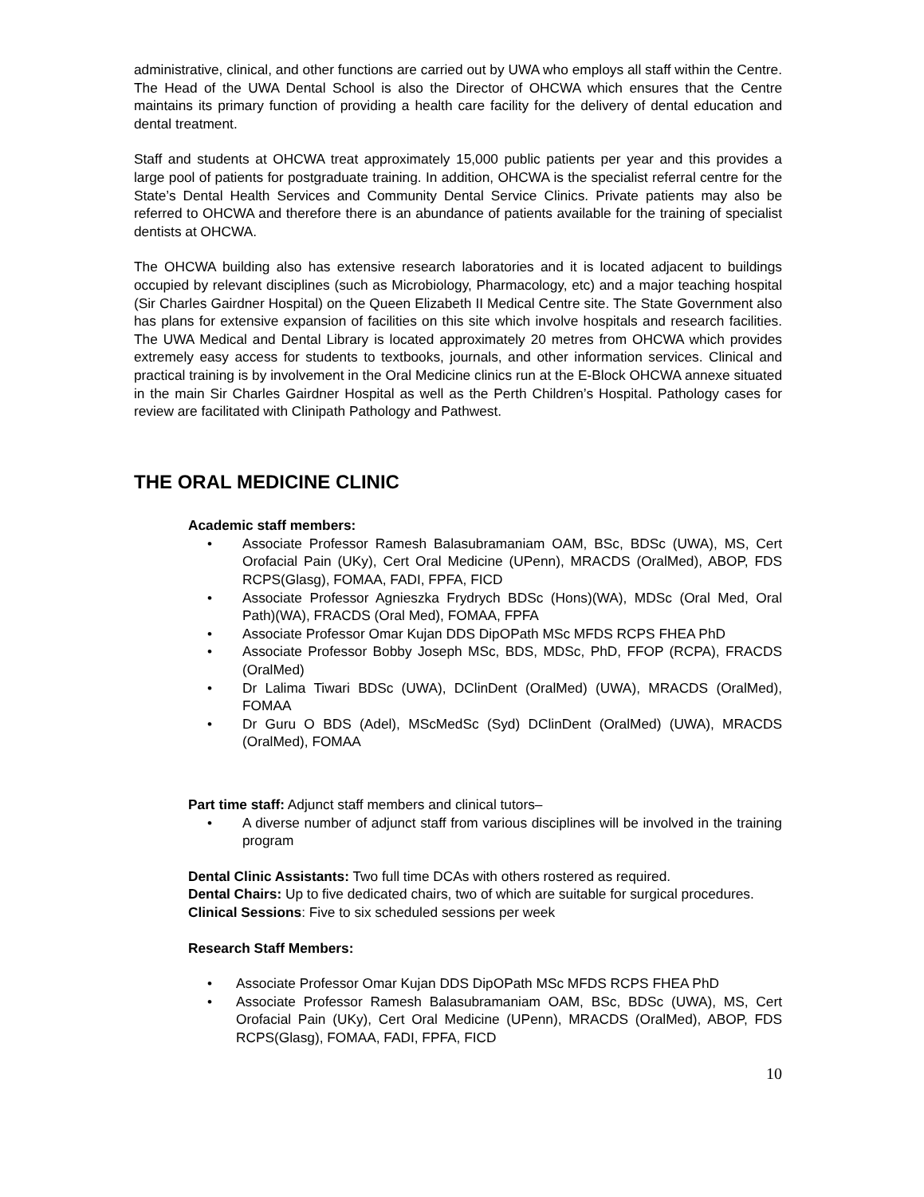administrative, clinical, and other functions are carried out by UWA who employs all staff within the Centre. The Head of the UWA Dental School is also the Director of OHCWA which ensures that the Centre maintains its primary function of providing a health care facility for the delivery of dental education and dental treatment.
Staff and students at OHCWA treat approximately 15,000 public patients per year and this provides a large pool of patients for postgraduate training. In addition, OHCWA is the specialist referral centre for the State’s Dental Health Services and Community Dental Service Clinics. Private patients may also be referred to OHCWA and therefore there is an abundance of patients available for the training of specialist dentists at OHCWA.
The OHCWA building also has extensive research laboratories and it is located adjacent to buildings occupied by relevant disciplines (such as Microbiology, Pharmacology, etc) and a major teaching hospital (Sir Charles Gairdner Hospital) on the Queen Elizabeth II Medical Centre site. The State Government also has plans for extensive expansion of facilities on this site which involve hospitals and research facilities. The UWA Medical and Dental Library is located approximately 20 metres from OHCWA which provides extremely easy access for students to textbooks, journals, and other information services. Clinical and practical training is by involvement in the Oral Medicine clinics run at the E-Block OHCWA annexe situated in the main Sir Charles Gairdner Hospital as well as the Perth Children’s Hospital. Pathology cases for review are facilitated with Clinipath Pathology and Pathwest.
THE ORAL MEDICINE CLINIC
Academic staff members:
• Associate Professor Ramesh Balasubramaniam OAM, BSc, BDSc (UWA), MS, Cert Orofacial Pain (UKy), Cert Oral Medicine (UPenn), MRACDS (OralMed), ABOP, FDS RCPS(Glasg), FOMAA, FADI, FPFA, FICD
• Associate Professor Agnieszka Frydrych BDSc (Hons)(WA), MDSc (Oral Med, Oral Path)(WA), FRACDS (Oral Med), FOMAA, FPFA
• Associate Professor Omar Kujan DDS DipOPath MSc MFDS RCPS FHEA PhD
• Associate Professor Bobby Joseph MSc, BDS, MDSc, PhD, FFOP (RCPA), FRACDS (OralMed)
• Dr Lalima Tiwari BDSc (UWA), DClinDent (OralMed) (UWA), MRACDS (OralMed), FOMAA
• Dr Guru O BDS (Adel), MScMedSc (Syd) DClinDent (OralMed) (UWA), MRACDS (OralMed), FOMAA
Part time staff: Adjunct staff members and clinical tutors–
• A diverse number of adjunct staff from various disciplines will be involved in the training program
Dental Clinic Assistants: Two full time DCAs with others rostered as required.
Dental Chairs: Up to five dedicated chairs, two of which are suitable for surgical procedures.
Clinical Sessions: Five to six scheduled sessions per week
Research Staff Members:
• Associate Professor Omar Kujan DDS DipOPath MSc MFDS RCPS FHEA PhD
• Associate Professor Ramesh Balasubramaniam OAM, BSc, BDSc (UWA), MS, Cert Orofacial Pain (UKy), Cert Oral Medicine (UPenn), MRACDS (OralMed), ABOP, FDS RCPS(Glasg), FOMAA, FADI, FPFA, FICD
10